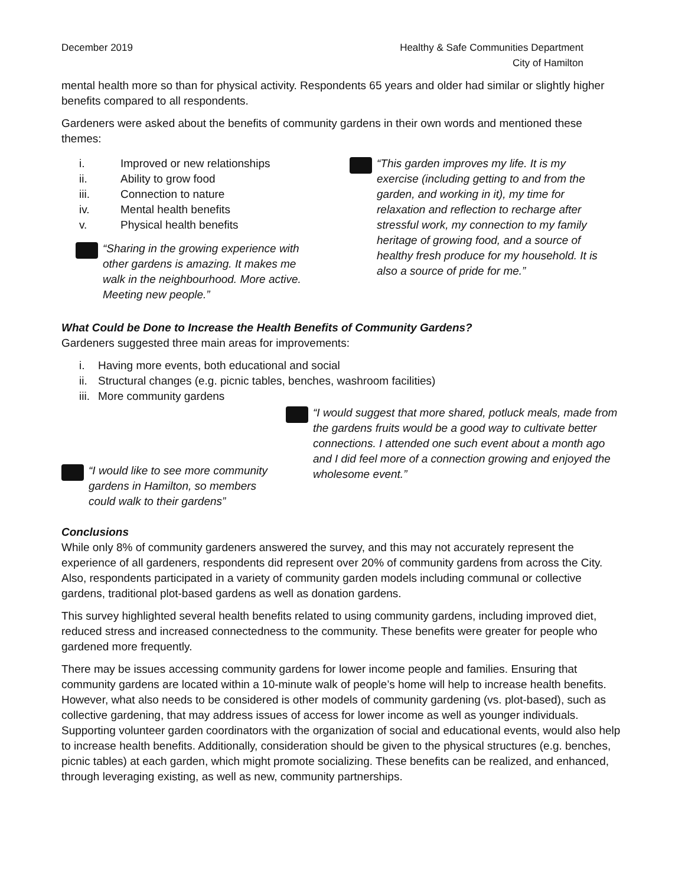December 2019 Healthy & Safe Communities Department
City of Hamilton
mental health more so than for physical activity. Respondents 65 years and older had similar or slightly higher benefits compared to all respondents.
Gardeners were asked about the benefits of community gardens in their own words and mentioned these themes:
i. Improved or new relationships
ii. Ability to grow food
iii. Connection to nature
iv. Mental health benefits
v. Physical health benefits
“Sharing in the growing experience with other gardens is amazing. It makes me walk in the neighbourhood. More active. Meeting new people.”
“This garden improves my life. It is my exercise (including getting to and from the garden, and working in it), my time for relaxation and reflection to recharge after stressful work, my connection to my family heritage of growing food, and a source of healthy fresh produce for my household. It is also a source of pride for me.”
What Could be Done to Increase the Health Benefits of Community Gardens?
Gardeners suggested three main areas for improvements:
i. Having more events, both educational and social
ii. Structural changes (e.g. picnic tables, benches, washroom facilities)
iii. More community gardens
“I would like to see more community gardens in Hamilton, so members could walk to their gardens”
“I would suggest that more shared, potluck meals, made from the gardens fruits would be a good way to cultivate better connections. I attended one such event about a month ago and I did feel more of a connection growing and enjoyed the wholesome event.”
Conclusions
While only 8% of community gardeners answered the survey, and this may not accurately represent the experience of all gardeners, respondents did represent over 20% of community gardens from across the City. Also, respondents participated in a variety of community garden models including communal or collective gardens, traditional plot-based gardens as well as donation gardens.
This survey highlighted several health benefits related to using community gardens, including improved diet, reduced stress and increased connectedness to the community. These benefits were greater for people who gardened more frequently.
There may be issues accessing community gardens for lower income people and families. Ensuring that community gardens are located within a 10-minute walk of people’s home will help to increase health benefits. However, what also needs to be considered is other models of community gardening (vs. plot-based), such as collective gardening, that may address issues of access for lower income as well as younger individuals. Supporting volunteer garden coordinators with the organization of social and educational events, would also help to increase health benefits. Additionally, consideration should be given to the physical structures (e.g. benches, picnic tables) at each garden, which might promote socializing. These benefits can be realized, and enhanced, through leveraging existing, as well as new, community partnerships.